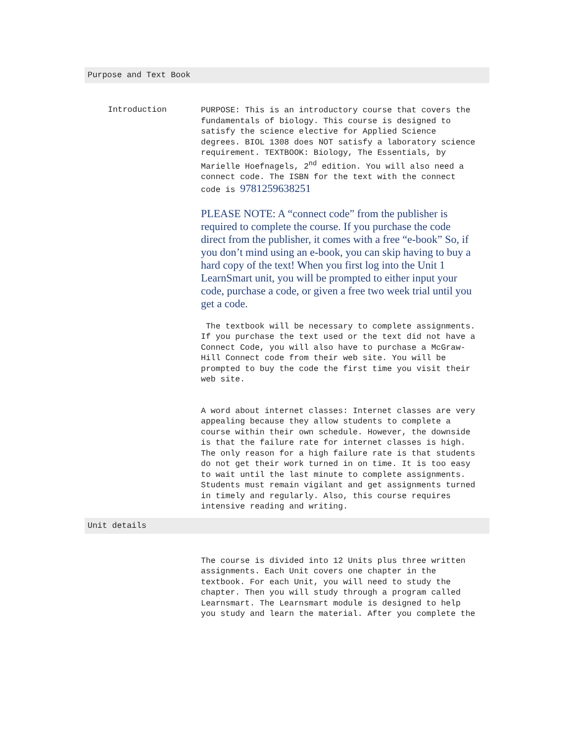Purpose and Text Book
Introduction
PURPOSE: This is an introductory course that covers the fundamentals of biology. This course is designed to satisfy the science elective for Applied Science degrees. BIOL 1308 does NOT satisfy a laboratory science requirement. TEXTBOOK: Biology, The Essentials, by Marielle Hoefnagels, 2<sup>nd</sup> edition. You will also need a connect code. The ISBN for the text with the connect code is 9781259638251
PLEASE NOTE: A “connect code” from the publisher is required to complete the course. If you purchase the code direct from the publisher, it comes with a free “e-book” So, if you don’t mind using an e-book, you can skip having to buy a hard copy of the text! When you first log into the Unit 1 LearnSmart unit, you will be prompted to either input your code, purchase a code, or given a free two week trial until you get a code.
The textbook will be necessary to complete assignments. If you purchase the text used or the text did not have a Connect Code, you will also have to purchase a McGraw-Hill Connect code from their web site. You will be prompted to buy the code the first time you visit their web site.
A word about internet classes: Internet classes are very appealing because they allow students to complete a course within their own schedule. However, the downside is that the failure rate for internet classes is high. The only reason for a high failure rate is that students do not get their work turned in on time. It is too easy to wait until the last minute to complete assignments. Students must remain vigilant and get assignments turned in timely and regularly. Also, this course requires intensive reading and writing.
Unit details
The course is divided into 12 Units plus three written assignments. Each Unit covers one chapter in the textbook. For each Unit, you will need to study the chapter. Then you will study through a program called Learnsmart. The Learnsmart module is designed to help you study and learn the material. After you complete the